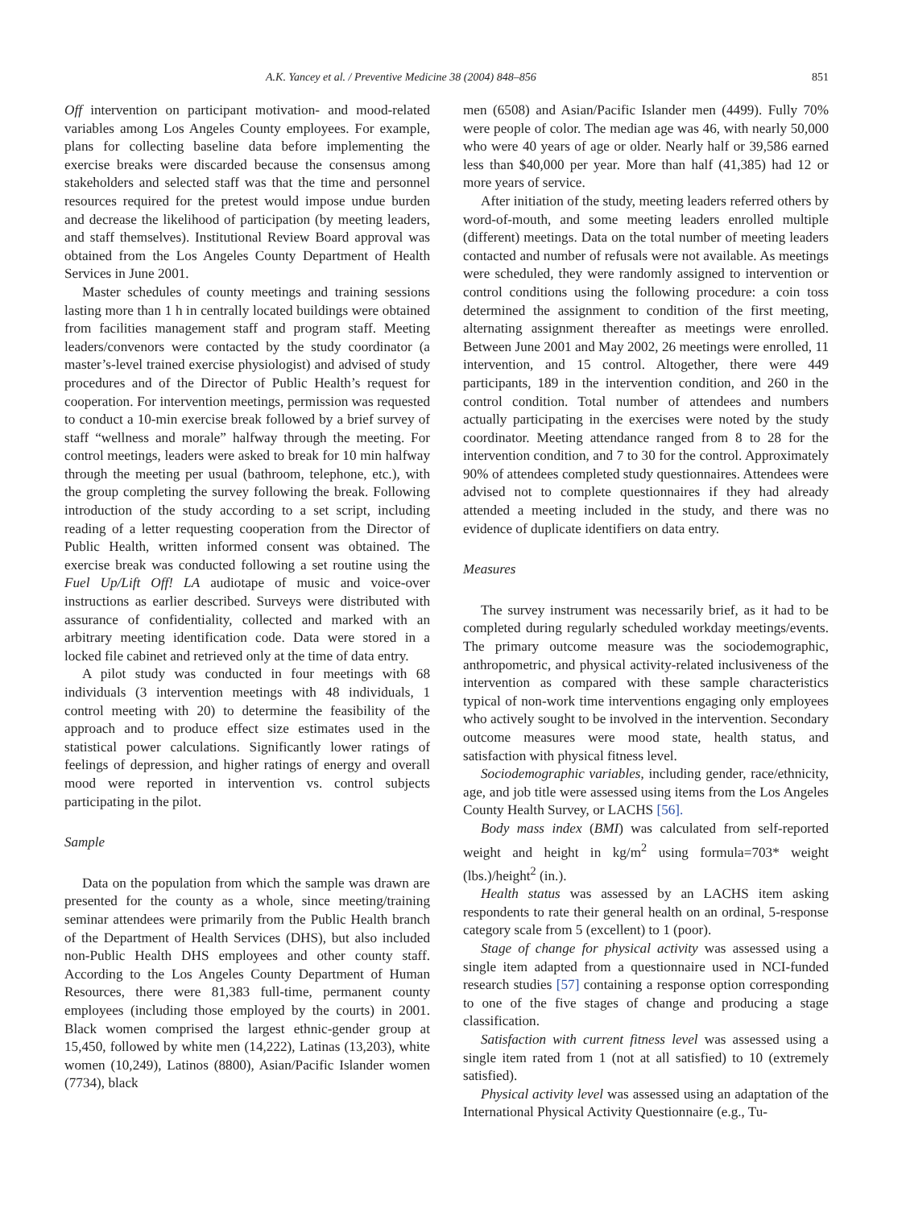A.K. Yancey et al. / Preventive Medicine 38 (2004) 848–856 851
Off intervention on participant motivation- and mood-related variables among Los Angeles County employees. For example, plans for collecting baseline data before implementing the exercise breaks were discarded because the consensus among stakeholders and selected staff was that the time and personnel resources required for the pretest would impose undue burden and decrease the likelihood of participation (by meeting leaders, and staff themselves). Institutional Review Board approval was obtained from the Los Angeles County Department of Health Services in June 2001.
Master schedules of county meetings and training sessions lasting more than 1 h in centrally located buildings were obtained from facilities management staff and program staff. Meeting leaders/convenors were contacted by the study coordinator (a master’s-level trained exercise physiologist) and advised of study procedures and of the Director of Public Health’s request for cooperation. For intervention meetings, permission was requested to conduct a 10-min exercise break followed by a brief survey of staff “wellness and morale” halfway through the meeting. For control meetings, leaders were asked to break for 10 min halfway through the meeting per usual (bathroom, telephone, etc.), with the group completing the survey following the break. Following introduction of the study according to a set script, including reading of a letter requesting cooperation from the Director of Public Health, written informed consent was obtained. The exercise break was conducted following a set routine using the Fuel Up/Lift Off! LA audiotape of music and voice-over instructions as earlier described. Surveys were distributed with assurance of confidentiality, collected and marked with an arbitrary meeting identification code. Data were stored in a locked file cabinet and retrieved only at the time of data entry.
A pilot study was conducted in four meetings with 68 individuals (3 intervention meetings with 48 individuals, 1 control meeting with 20) to determine the feasibility of the approach and to produce effect size estimates used in the statistical power calculations. Significantly lower ratings of feelings of depression, and higher ratings of energy and overall mood were reported in intervention vs. control subjects participating in the pilot.
Sample
Data on the population from which the sample was drawn are presented for the county as a whole, since meeting/training seminar attendees were primarily from the Public Health branch of the Department of Health Services (DHS), but also included non-Public Health DHS employees and other county staff. According to the Los Angeles County Department of Human Resources, there were 81,383 full-time, permanent county employees (including those employed by the courts) in 2001. Black women comprised the largest ethnic-gender group at 15,450, followed by white men (14,222), Latinas (13,203), white women (10,249), Latinos (8800), Asian/Pacific Islander women (7734), black
men (6508) and Asian/Pacific Islander men (4499). Fully 70% were people of color. The median age was 46, with nearly 50,000 who were 40 years of age or older. Nearly half or 39,586 earned less than $40,000 per year. More than half (41,385) had 12 or more years of service.
After initiation of the study, meeting leaders referred others by word-of-mouth, and some meeting leaders enrolled multiple (different) meetings. Data on the total number of meeting leaders contacted and number of refusals were not available. As meetings were scheduled, they were randomly assigned to intervention or control conditions using the following procedure: a coin toss determined the assignment to condition of the first meeting, alternating assignment thereafter as meetings were enrolled. Between June 2001 and May 2002, 26 meetings were enrolled, 11 intervention, and 15 control. Altogether, there were 449 participants, 189 in the intervention condition, and 260 in the control condition. Total number of attendees and numbers actually participating in the exercises were noted by the study coordinator. Meeting attendance ranged from 8 to 28 for the intervention condition, and 7 to 30 for the control. Approximately 90% of attendees completed study questionnaires. Attendees were advised not to complete questionnaires if they had already attended a meeting included in the study, and there was no evidence of duplicate identifiers on data entry.
Measures
The survey instrument was necessarily brief, as it had to be completed during regularly scheduled workday meetings/events. The primary outcome measure was the sociodemographic, anthropometric, and physical activity-related inclusiveness of the intervention as compared with these sample characteristics typical of non-work time interventions engaging only employees who actively sought to be involved in the intervention. Secondary outcome measures were mood state, health status, and satisfaction with physical fitness level.
Sociodemographic variables, including gender, race/ethnicity, age, and job title were assessed using items from the Los Angeles County Health Survey, or LACHS [56].
Body mass index (BMI) was calculated from self-reported weight and height in kg/m<sup>2</sup> using formula=703* weight (lbs.)/height<sup>2</sup> (in.).
Health status was assessed by an LACHS item asking respondents to rate their general health on an ordinal, 5-response category scale from 5 (excellent) to 1 (poor).
Stage of change for physical activity was assessed using a single item adapted from a questionnaire used in NCI-funded research studies [57] containing a response option corresponding to one of the five stages of change and producing a stage classification.
Satisfaction with current fitness level was assessed using a single item rated from 1 (not at all satisfied) to 10 (extremely satisfied).
Physical activity level was assessed using an adaptation of the International Physical Activity Questionnaire (e.g., Tu-